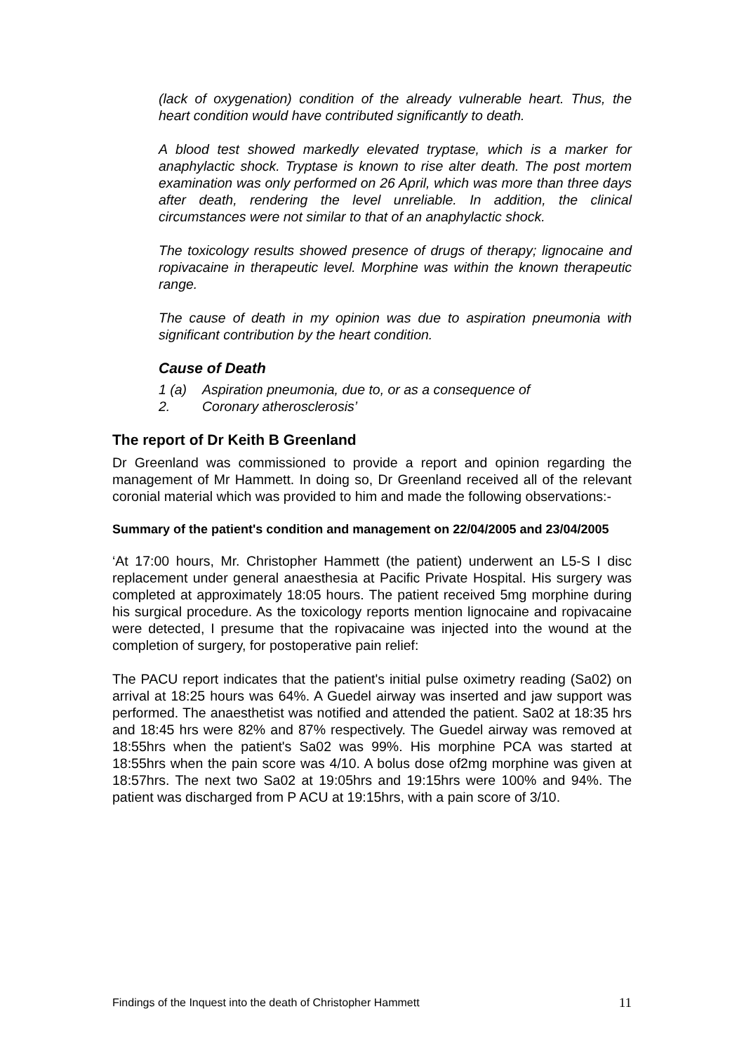(lack of oxygenation) condition of the already vulnerable heart. Thus, the heart condition would have contributed significantly to death.
A blood test showed markedly elevated tryptase, which is a marker for anaphylactic shock. Tryptase is known to rise alter death. The post mortem examination was only performed on 26 April, which was more than three days after death, rendering the level unreliable. In addition, the clinical circumstances were not similar to that of an anaphylactic shock.
The toxicology results showed presence of drugs of therapy; lignocaine and ropivacaine in therapeutic level. Morphine was within the known therapeutic range.
The cause of death in my opinion was due to aspiration pneumonia with significant contribution by the heart condition.
Cause of Death
1 (a) Aspiration pneumonia, due to, or as a consequence of
2. Coronary atherosclerosis’
The report of Dr Keith B Greenland
Dr Greenland was commissioned to provide a report and opinion regarding the management of Mr Hammett. In doing so, Dr Greenland received all of the relevant coronial material which was provided to him and made the following observations:-
Summary of the patient's condition and management on 22/04/2005 and 23/04/2005
‘At 17:00 hours, Mr. Christopher Hammett (the patient) underwent an L5-S I disc replacement under general anaesthesia at Pacific Private Hospital. His surgery was completed at approximately 18:05 hours. The patient received 5mg morphine during his surgical procedure. As the toxicology reports mention lignocaine and ropivacaine were detected, I presume that the ropivacaine was injected into the wound at the completion of surgery, for postoperative pain relief:
The PACU report indicates that the patient's initial pulse oximetry reading (Sa02) on arrival at 18:25 hours was 64%. A Guedel airway was inserted and jaw support was performed. The anaesthetist was notified and attended the patient. Sa02 at 18:35 hrs and 18:45 hrs were 82% and 87% respectively. The Guedel airway was removed at 18:55hrs when the patient's Sa02 was 99%. His morphine PCA was started at 18:55hrs when the pain score was 4/10. A bolus dose of2mg morphine was given at 18:57hrs. The next two Sa02 at 19:05hrs and 19:15hrs were 100% and 94%. The patient was discharged from P ACU at 19:15hrs, with a pain score of 3/10.
Findings of the Inquest into the death of Christopher Hammett 11